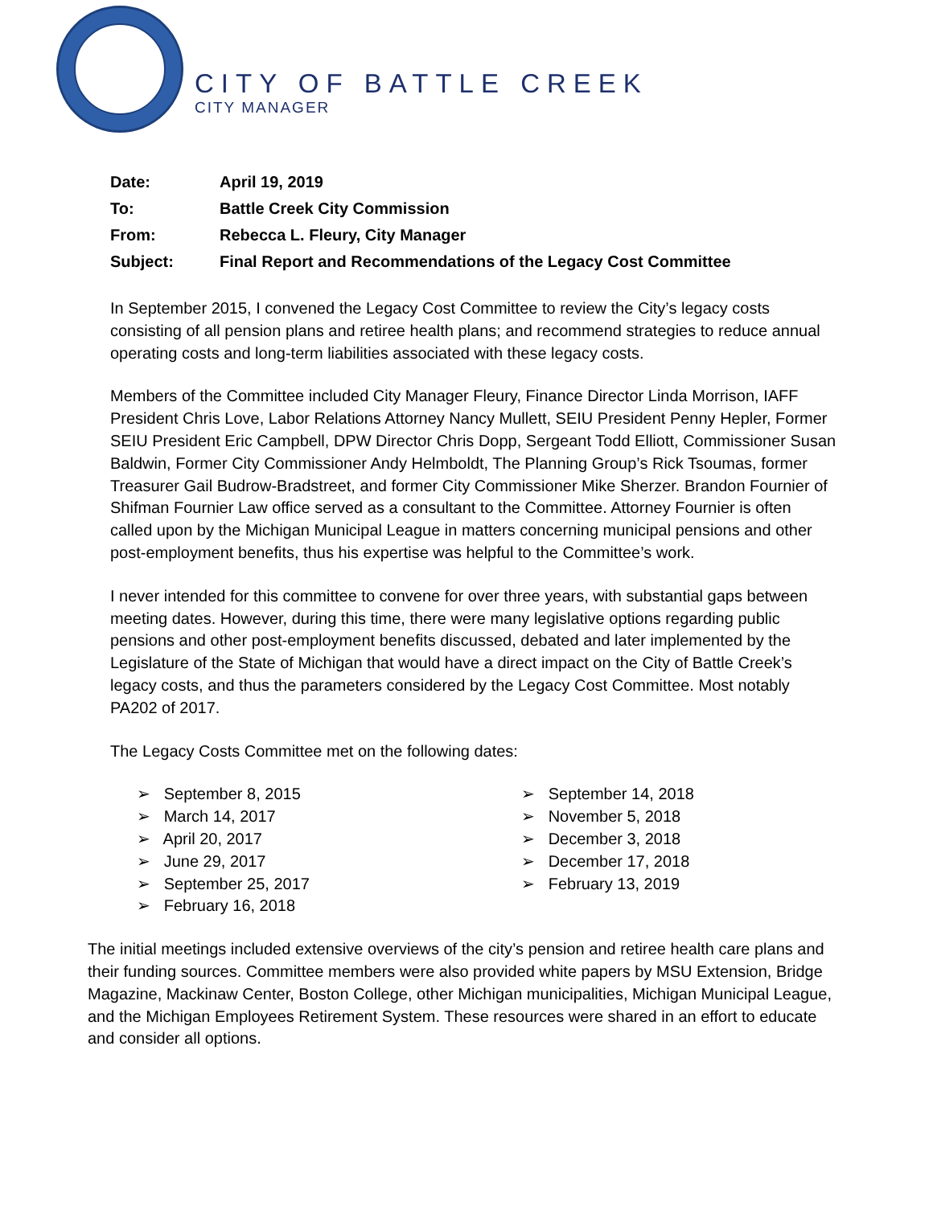CITY OF BATTLE CREEK
CITY MANAGER
| Date: | April 19, 2019 |
| To: | Battle Creek City Commission |
| From: | Rebecca L. Fleury, City Manager |
| Subject: | Final Report and Recommendations of the Legacy Cost Committee |
In September 2015, I convened the Legacy Cost Committee to review the City’s legacy costs consisting of all pension plans and retiree health plans; and recommend strategies to reduce annual operating costs and long-term liabilities associated with these legacy costs.
Members of the Committee included City Manager Fleury, Finance Director Linda Morrison, IAFF President Chris Love, Labor Relations Attorney Nancy Mullett, SEIU President Penny Hepler, Former SEIU President Eric Campbell, DPW Director Chris Dopp, Sergeant Todd Elliott, Commissioner Susan Baldwin, Former City Commissioner Andy Helmboldt, The Planning Group’s Rick Tsoumas, former Treasurer Gail Budrow-Bradstreet, and former City Commissioner Mike Sherzer. Brandon Fournier of Shifman Fournier Law office served as a consultant to the Committee. Attorney Fournier is often called upon by the Michigan Municipal League in matters concerning municipal pensions and other post-employment benefits, thus his expertise was helpful to the Committee’s work.
I never intended for this committee to convene for over three years, with substantial gaps between meeting dates. However, during this time, there were many legislative options regarding public pensions and other post-employment benefits discussed, debated and later implemented by the Legislature of the State of Michigan that would have a direct impact on the City of Battle Creek’s legacy costs, and thus the parameters considered by the Legacy Cost Committee. Most notably PA202 of 2017.
The Legacy Costs Committee met on the following dates:
➢ September 8, 2015
➢ March 14, 2017
➢ April 20, 2017
➢ June 29, 2017
➢ September 25, 2017
➢ February 16, 2018
➢ September 14, 2018
➢ November 5, 2018
➢ December 3, 2018
➢ December 17, 2018
➢ February 13, 2019
The initial meetings included extensive overviews of the city’s pension and retiree health care plans and their funding sources. Committee members were also provided white papers by MSU Extension, Bridge Magazine, Mackinaw Center, Boston College, other Michigan municipalities, Michigan Municipal League, and the Michigan Employees Retirement System. These resources were shared in an effort to educate and consider all options.